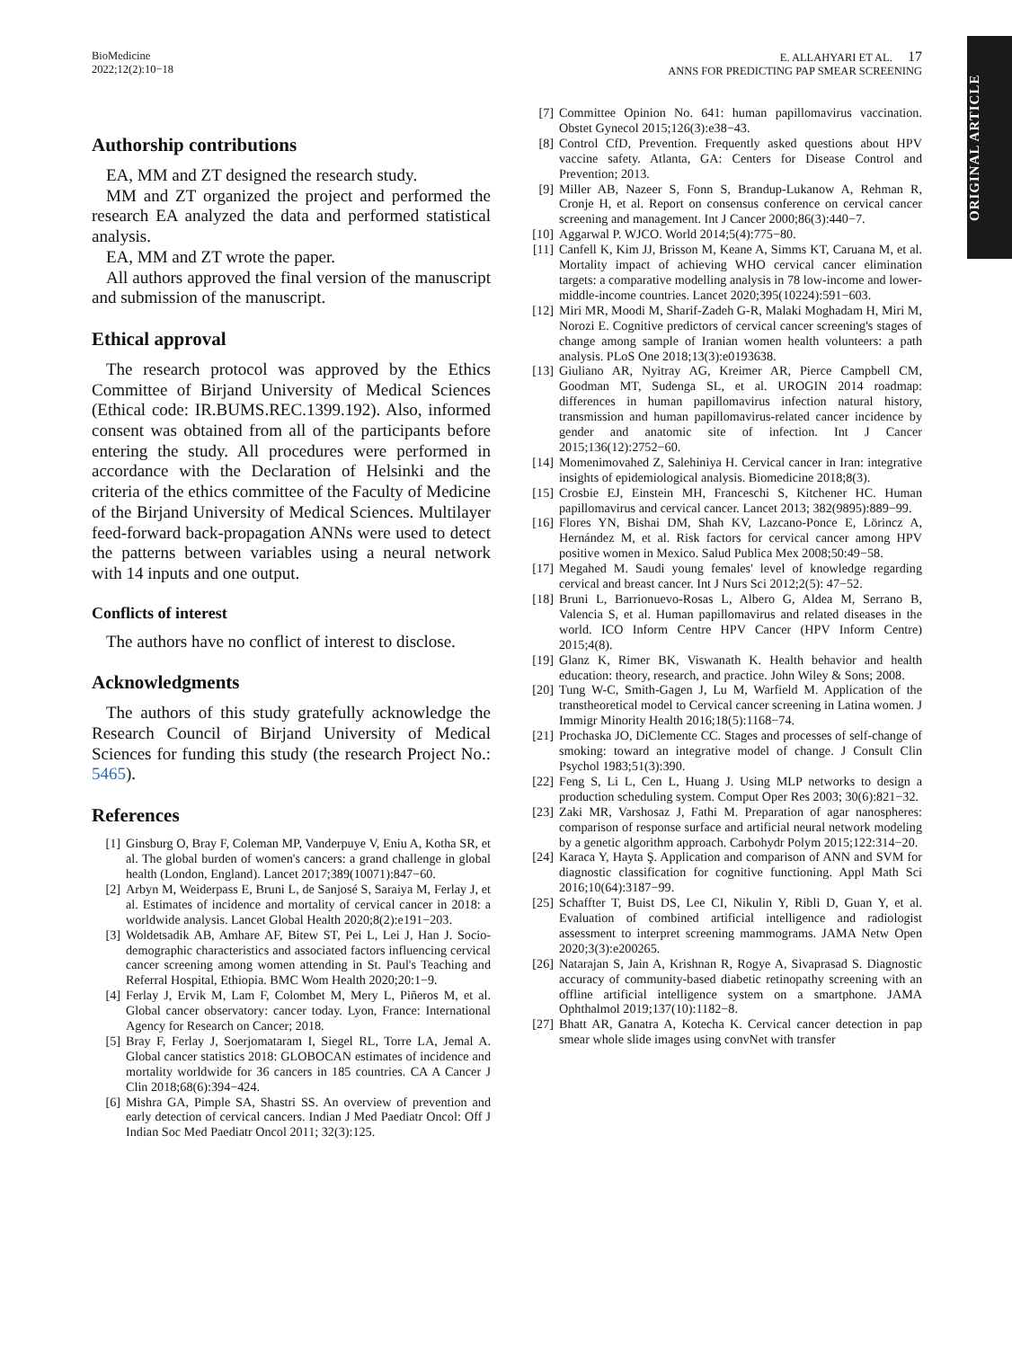BioMedicine
2022;12(2):10−18
E. ALLAHYARI ET AL. 17
ANNS FOR PREDICTING PAP SMEAR SCREENING
ORIGINAL ARTICLE
Authorship contributions
EA, MM and ZT designed the research study.
MM and ZT organized the project and performed the research EA analyzed the data and performed statistical analysis.
EA, MM and ZT wrote the paper.
All authors approved the final version of the manuscript and submission of the manuscript.
Ethical approval
The research protocol was approved by the Ethics Committee of Birjand University of Medical Sciences (Ethical code: IR.BUMS.REC.1399.192). Also, informed consent was obtained from all of the participants before entering the study. All procedures were performed in accordance with the Declaration of Helsinki and the criteria of the ethics committee of the Faculty of Medicine of the Birjand University of Medical Sciences. Multilayer feed-forward back-propagation ANNs were used to detect the patterns between variables using a neural network with 14 inputs and one output.
Conflicts of interest
The authors have no conflict of interest to disclose.
Acknowledgments
The authors of this study gratefully acknowledge the Research Council of Birjand University of Medical Sciences for funding this study (the research Project No.: 5465).
References
[1] Ginsburg O, Bray F, Coleman MP, Vanderpuye V, Eniu A, Kotha SR, et al. The global burden of women's cancers: a grand challenge in global health (London, England). Lancet 2017;389(10071):847−60.
[2] Arbyn M, Weiderpass E, Bruni L, de Sanjosé S, Saraiya M, Ferlay J, et al. Estimates of incidence and mortality of cervical cancer in 2018: a worldwide analysis. Lancet Global Health 2020;8(2):e191−203.
[3] Woldetsadik AB, Amhare AF, Bitew ST, Pei L, Lei J, Han J. Socio-demographic characteristics and associated factors influencing cervical cancer screening among women attending in St. Paul's Teaching and Referral Hospital, Ethiopia. BMC Wom Health 2020;20:1−9.
[4] Ferlay J, Ervik M, Lam F, Colombet M, Mery L, Piñeros M, et al. Global cancer observatory: cancer today. Lyon, France: International Agency for Research on Cancer; 2018.
[5] Bray F, Ferlay J, Soerjomataram I, Siegel RL, Torre LA, Jemal A. Global cancer statistics 2018: GLOBOCAN estimates of incidence and mortality worldwide for 36 cancers in 185 countries. CA A Cancer J Clin 2018;68(6):394−424.
[6] Mishra GA, Pimple SA, Shastri SS. An overview of prevention and early detection of cervical cancers. Indian J Med Paediatr Oncol: Off J Indian Soc Med Paediatr Oncol 2011; 32(3):125.
[7] Committee Opinion No. 641: human papillomavirus vaccination. Obstet Gynecol 2015;126(3):e38−43.
[8] Control CfD, Prevention. Frequently asked questions about HPV vaccine safety. Atlanta, GA: Centers for Disease Control and Prevention; 2013.
[9] Miller AB, Nazeer S, Fonn S, Brandup-Lukanow A, Rehman R, Cronje H, et al. Report on consensus conference on cervical cancer screening and management. Int J Cancer 2000;86(3):440−7.
[10] Aggarwal P. WJCO. World 2014;5(4):775−80.
[11] Canfell K, Kim JJ, Brisson M, Keane A, Simms KT, Caruana M, et al. Mortality impact of achieving WHO cervical cancer elimination targets: a comparative modelling analysis in 78 low-income and lower-middle-income countries. Lancet 2020;395(10224):591−603.
[12] Miri MR, Moodi M, Sharif-Zadeh G-R, Malaki Moghadam H, Miri M, Norozi E. Cognitive predictors of cervical cancer screening's stages of change among sample of Iranian women health volunteers: a path analysis. PLoS One 2018;13(3):e0193638.
[13] Giuliano AR, Nyitray AG, Kreimer AR, Pierce Campbell CM, Goodman MT, Sudenga SL, et al. UROGIN 2014 roadmap: differences in human papillomavirus infection natural history, transmission and human papillomavirus-related cancer incidence by gender and anatomic site of infection. Int J Cancer 2015;136(12):2752−60.
[14] Momenimovahed Z, Salehiniya H. Cervical cancer in Iran: integrative insights of epidemiological analysis. Biomedicine 2018;8(3).
[15] Crosbie EJ, Einstein MH, Franceschi S, Kitchener HC. Human papillomavirus and cervical cancer. Lancet 2013; 382(9895):889−99.
[16] Flores YN, Bishai DM, Shah KV, Lazcano-Ponce E, Lörincz A, Hernández M, et al. Risk factors for cervical cancer among HPV positive women in Mexico. Salud Publica Mex 2008;50:49−58.
[17] Megahed M. Saudi young females' level of knowledge regarding cervical and breast cancer. Int J Nurs Sci 2012;2(5): 47−52.
[18] Bruni L, Barrionuevo-Rosas L, Albero G, Aldea M, Serrano B, Valencia S, et al. Human papillomavirus and related diseases in the world. ICO Inform Centre HPV Cancer (HPV Inform Centre) 2015;4(8).
[19] Glanz K, Rimer BK, Viswanath K. Health behavior and health education: theory, research, and practice. John Wiley & Sons; 2008.
[20] Tung W-C, Smith-Gagen J, Lu M, Warfield M. Application of the transtheoretical model to Cervical cancer screening in Latina women. J Immigr Minority Health 2016;18(5):1168−74.
[21] Prochaska JO, DiClemente CC. Stages and processes of self-change of smoking: toward an integrative model of change. J Consult Clin Psychol 1983;51(3):390.
[22] Feng S, Li L, Cen L, Huang J. Using MLP networks to design a production scheduling system. Comput Oper Res 2003; 30(6):821−32.
[23] Zaki MR, Varshosaz J, Fathi M. Preparation of agar nanospheres: comparison of response surface and artificial neural network modeling by a genetic algorithm approach. Carbohydr Polym 2015;122:314−20.
[24] Karaca Y, Hayta Ş. Application and comparison of ANN and SVM for diagnostic classification for cognitive functioning. Appl Math Sci 2016;10(64):3187−99.
[25] Schaffter T, Buist DS, Lee CI, Nikulin Y, Ribli D, Guan Y, et al. Evaluation of combined artificial intelligence and radiologist assessment to interpret screening mammograms. JAMA Netw Open 2020;3(3):e200265.
[26] Natarajan S, Jain A, Krishnan R, Rogye A, Sivaprasad S. Diagnostic accuracy of community-based diabetic retinopathy screening with an offline artificial intelligence system on a smartphone. JAMA Ophthalmol 2019;137(10):1182−8.
[27] Bhatt AR, Ganatra A, Kotecha K. Cervical cancer detection in pap smear whole slide images using convNet with transfer